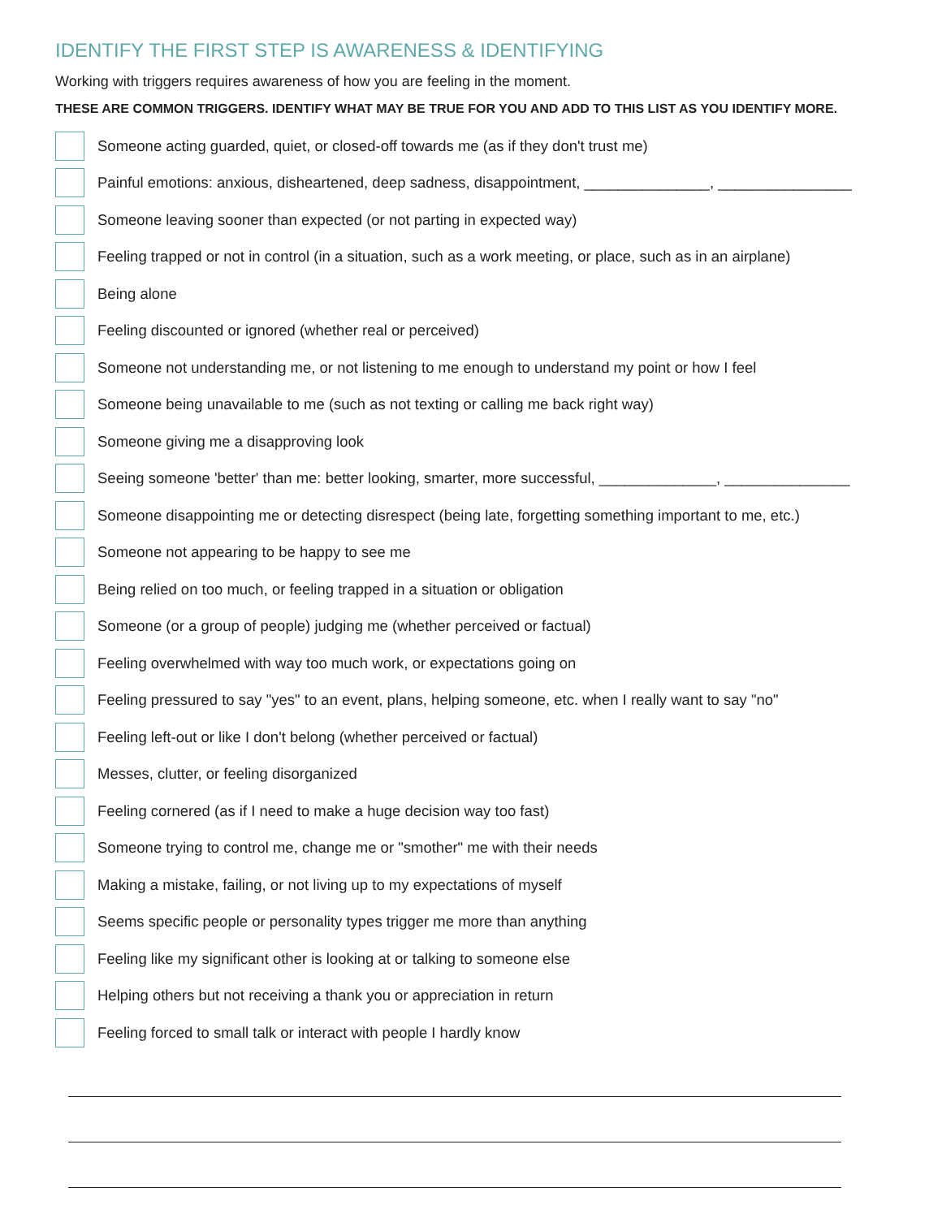IDENTIFY THE FIRST STEP IS AWARENESS & IDENTIFYING
Working with triggers requires awareness of how you are feeling in the moment.
THESE ARE COMMON TRIGGERS. IDENTIFY WHAT MAY BE TRUE FOR YOU AND ADD TO THIS LIST AS YOU IDENTIFY MORE.
Someone acting guarded, quiet, or closed-off towards me (as if they don't trust me)
Painful emotions: anxious, disheartened, deep sadness, disappointment, _______________, ________________
Someone leaving sooner than expected (or not parting in expected way)
Feeling trapped or not in control (in a situation, such as a work meeting, or place, such as in an airplane)
Being alone
Feeling discounted or ignored (whether real or perceived)
Someone not understanding me, or not listening to me enough to understand my point or how I feel
Someone being unavailable to me (such as not texting or calling me back right way)
Someone giving me a disapproving look
Seeing someone 'better' than me: better looking, smarter, more successful, ______________, _______________
Someone disappointing me or detecting disrespect (being late, forgetting something important to me, etc.)
Someone not appearing to be happy to see me
Being relied on too much, or feeling trapped in a situation or obligation
Someone (or a group of people) judging me (whether perceived or factual)
Feeling overwhelmed with way too much work, or expectations going on
Feeling pressured to say "yes" to an event, plans, helping someone, etc. when I really want to say "no"
Feeling left-out or like I don't belong (whether perceived or factual)
Messes, clutter, or feeling disorganized
Feeling cornered (as if I need to make a huge decision way too fast)
Someone trying to control me, change me or "smother" me with their needs
Making a mistake, failing, or not living up to my expectations of myself
Seems specific people or personality types trigger me more than anything
Feeling like my significant other is looking at or talking to someone else
Helping others but not receiving a thank you or appreciation in return
Feeling forced to small talk or interact with people I hardly know